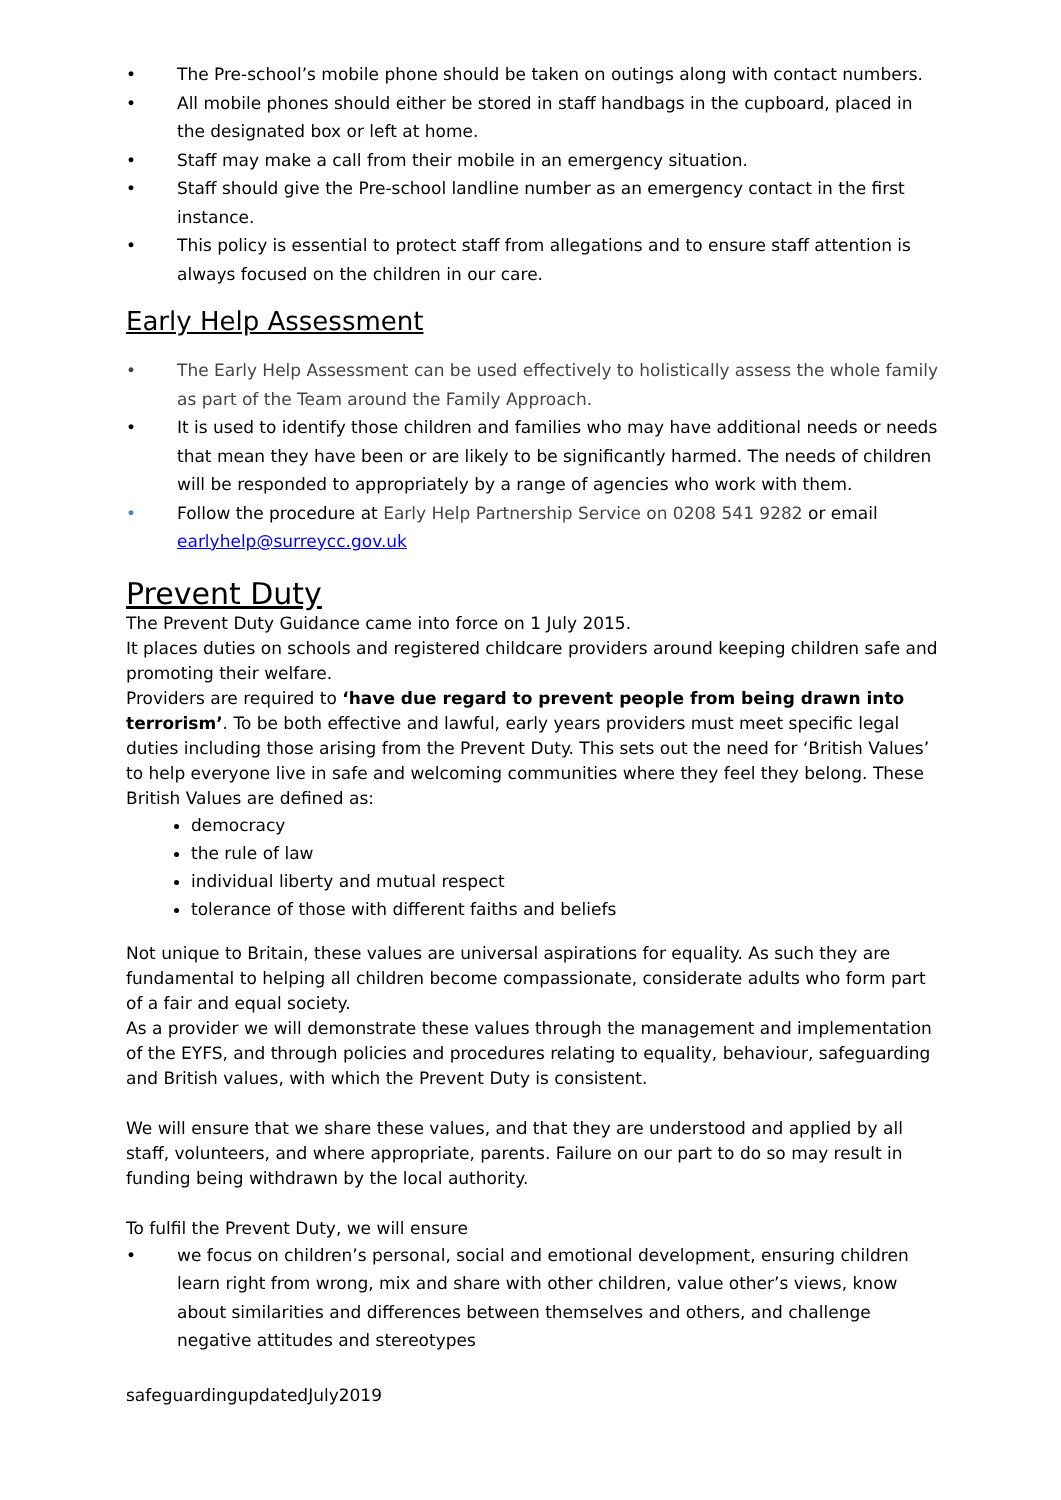• The Pre-school’s mobile phone should be taken on outings along with contact numbers.
• All mobile phones should either be stored in staff handbags in the cupboard, placed in the designated box or left at home.
• Staff may make a call from their mobile in an emergency situation.
• Staff should give the Pre-school landline number as an emergency contact in the first instance.
• This policy is essential to protect staff from allegations and to ensure staff attention is always focused on the children in our care.
Early Help Assessment
• The Early Help Assessment can be used effectively to holistically assess the whole family as part of the Team around the Family Approach.
• It is used to identify those children and families who may have additional needs or needs that mean they have been or are likely to be significantly harmed. The needs of children will be responded to appropriately by a range of agencies who work with them.
• Follow the procedure at Early Help Partnership Service on 0208 541 9282 or email earlyhelp@surreycc.gov.uk
Prevent Duty
The Prevent Duty Guidance came into force on 1 July 2015.
It places duties on schools and registered childcare providers around keeping children safe and promoting their welfare.
Providers are required to ‘have due regard to prevent people from being drawn into terrorism’. To be both effective and lawful, early years providers must meet specific legal duties including those arising from the Prevent Duty. This sets out the need for ‘British Values’ to help everyone live in safe and welcoming communities where they feel they belong. These British Values are defined as:
democracy
the rule of law
individual liberty and mutual respect
tolerance of those with different faiths and beliefs
Not unique to Britain, these values are universal aspirations for equality. As such they are fundamental to helping all children become compassionate, considerate adults who form part of a fair and equal society.
As a provider we will demonstrate these values through the management and implementation of the EYFS, and through policies and procedures relating to equality, behaviour, safeguarding and British values, with which the Prevent Duty is consistent.
We will ensure that we share these values, and that they are understood and applied by all staff, volunteers, and where appropriate, parents. Failure on our part to do so may result in funding being withdrawn by the local authority.
To fulfil the Prevent Duty, we will ensure
• we focus on children’s personal, social and emotional development, ensuring children learn right from wrong, mix and share with other children, value other’s views, know about similarities and differences between themselves and others, and challenge negative attitudes and stereotypes
safeguardingupdatedJuly2019